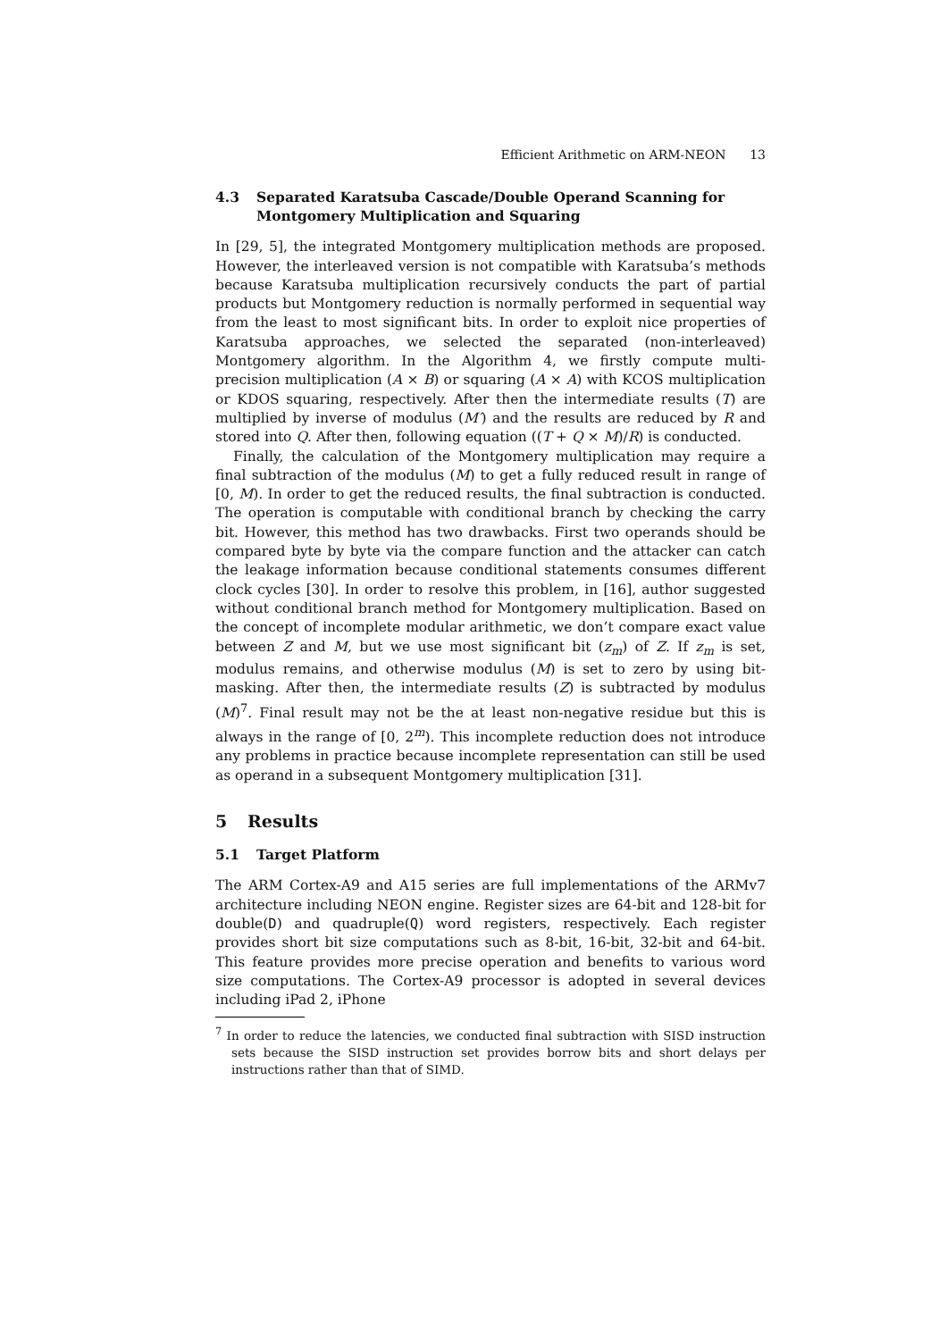Efficient Arithmetic on ARM-NEON 13
4.3 Separated Karatsuba Cascade/Double Operand Scanning for Montgomery Multiplication and Squaring
In [29, 5], the integrated Montgomery multiplication methods are proposed. However, the interleaved version is not compatible with Karatsuba’s methods because Karatsuba multiplication recursively conducts the part of partial products but Montgomery reduction is normally performed in sequential way from the least to most significant bits. In order to exploit nice properties of Karatsuba approaches, we selected the separated (non-interleaved) Montgomery algorithm. In the Algorithm 4, we firstly compute multi-precision multiplication (A × B) or squaring (A × A) with KCOS multiplication or KDOS squaring, respectively. After then the intermediate results (T) are multiplied by inverse of modulus (M′) and the results are reduced by R and stored into Q. After then, following equation ((T + Q × M)/R) is conducted.
Finally, the calculation of the Montgomery multiplication may require a final subtraction of the modulus (M) to get a fully reduced result in range of [0, M). In order to get the reduced results, the final subtraction is conducted. The operation is computable with conditional branch by checking the carry bit. However, this method has two drawbacks. First two operands should be compared byte by byte via the compare function and the attacker can catch the leakage information because conditional statements consumes different clock cycles [30]. In order to resolve this problem, in [16], author suggested without conditional branch method for Montgomery multiplication. Based on the concept of incomplete modular arithmetic, we don’t compare exact value between Z and M, but we use most significant bit (z<sub>m</sub>) of Z. If z<sub>m</sub> is set, modulus remains, and otherwise modulus (M) is set to zero by using bit-masking. After then, the intermediate results (Z) is subtracted by modulus (M)<sup>7</sup>. Final result may not be the at least non-negative residue but this is always in the range of [0, 2<sup>m</sup>). This incomplete reduction does not introduce any problems in practice because incomplete representation can still be used as operand in a subsequent Montgomery multiplication [31].
5 Results
5.1 Target Platform
The ARM Cortex-A9 and A15 series are full implementations of the ARMv7 architecture including NEON engine. Register sizes are 64-bit and 128-bit for double(D) and quadruple(Q) word registers, respectively. Each register provides short bit size computations such as 8-bit, 16-bit, 32-bit and 64-bit. This feature provides more precise operation and benefits to various word size computations. The Cortex-A9 processor is adopted in several devices including iPad 2, iPhone
<sup>7</sup> In order to reduce the latencies, we conducted final subtraction with SISD instruction sets because the SISD instruction set provides borrow bits and short delays per instructions rather than that of SIMD.